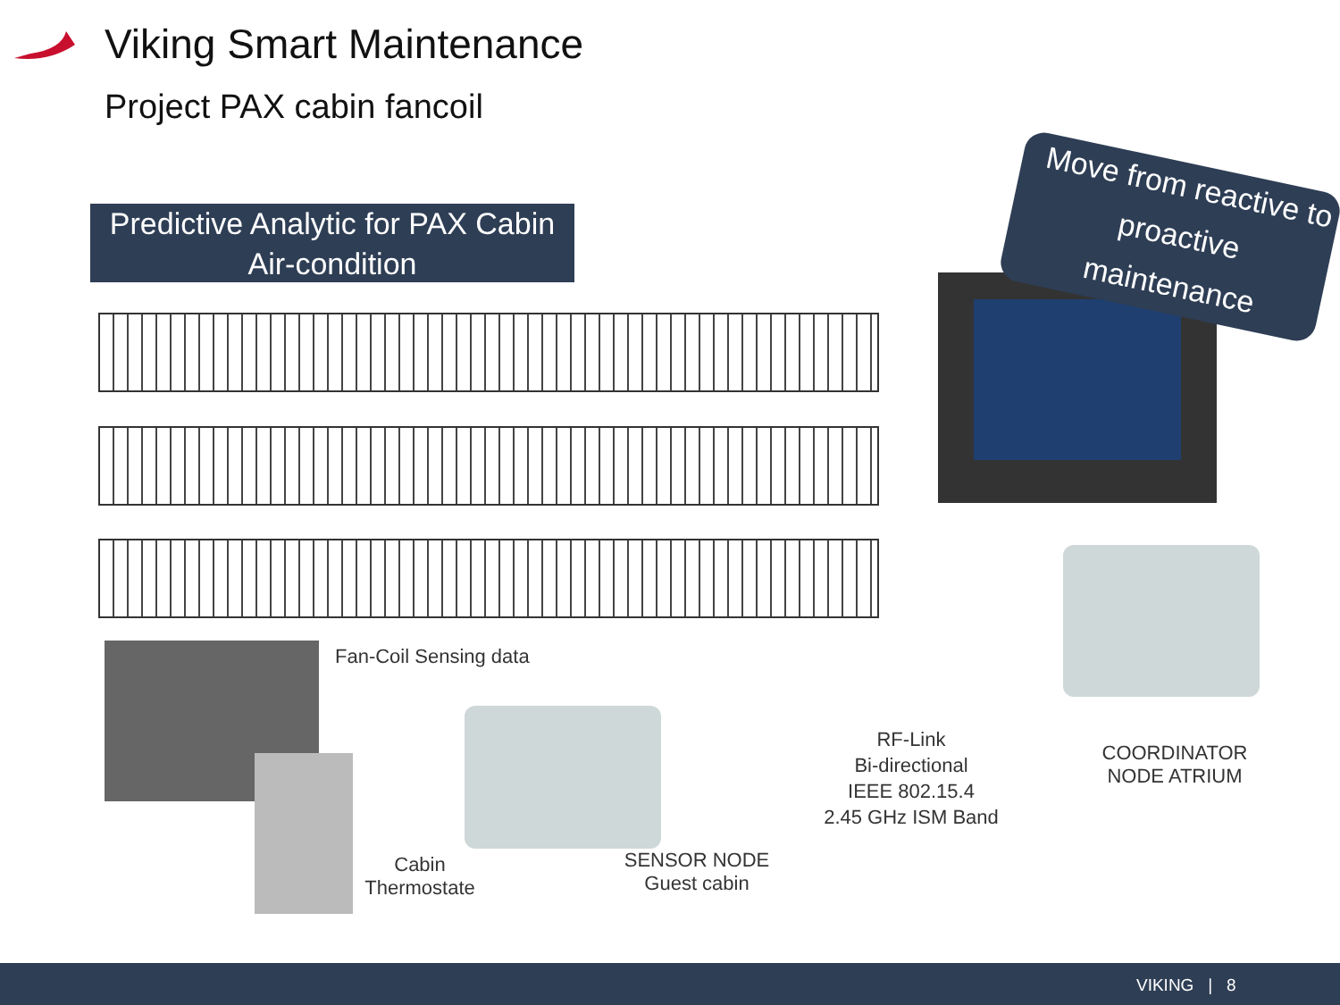Viking Smart Maintenance
Project PAX cabin fancoil
Predictive Analytic for PAX Cabin
Air-condition
Move from reactive to proactive maintenance
Fan-Coil Sensing data
Cabin
Thermostate
SENSOR NODE
Guest cabin
RF-Link
Bi-directional
IEEE 802.15.4
2.45 GHz ISM Band
COORDINATOR
NODE ATRIUM
VIKING | 8